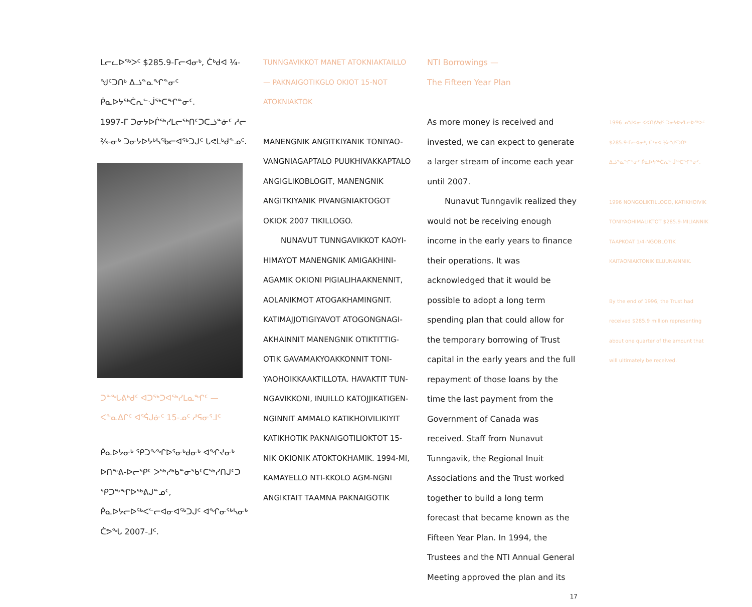ᒪᓕᓚᐅᖅᐳᑦ $285.9-ᒥᓕᐊᓂᒃ, ᑖᒃᑯᐊ ¼-ᖑᑦᑐᑎᒃ ᐃᓘᓐᓇᖏᓐᓂᑦ ᑮᓇᐅᔭᖅᑖᕆᓪᒚᖅᑕᖏᓐᓂᑦ.
1997-ᒥ ᑐᓂᔭᐅᒌᖅᓯᒪᓕᖅᑎᑦᑐᑕᓘᓐᓃᑦ ᓱᓕ ⅔-ᓂᒃ ᑐᓂᔭᐅᔭᒃᓴᖃᓕᐊᖅᑐᒍᑦ ᒐᕙᒪᒃᑯᓐᓄᑦ.
ᑐᓐᖓᕕᒃᑯᑦ ᐊᑐᖅᑐᐊᖅᓯᒪᓇᖏᑦ — ᐸᓐᓇᐃᒋᑦ ᐊᕐᕌᒍᓃᑦ 15-ᓄᑦ ᓱᕋᓂᕐᒧᑦ
ᑮᓇᐅᔭᓂᒃ ᕿᑐᖕᖏᐅᕐᓂᒃᑯᓂᒃ ᐊᖏᔪᓂᒃ ᐅᑎᖕᕕ-ᐅᓕᕿᑦ ᐳᖅᓯᒃᑲᓐᓂᖃᑦᑕᖅᓯᑎᒍᑦᑐ ᕿᑐᖕᖏᐅᖅᕕᒍᓐᓄᑦ, ᑮᓇᐅᔭᓕᐅᖅᐸᓪᓕᐊᓂᐊᖅᑐᒍᑦ ᐊᖏᓂᖅᓴᓂᒃ ᑖᕗᖓ 2007-ᒧᑦ.
TUNNGAVIKKOT MANET ATOKNIAKTAILLO — PAKNAIGOTIKGLO OKIOT 15-NOT ATOKNIAKTOK
MANENGNIK ANGITKIYANIK TONIYAO-VANGNIAGAPTALO PUUKHIVAKKAPTALO ANGIGLIKOBLOGIT, MANENGNIK ANGITKIYANIK PIVANGNIAKTOGOT OKIOK 2007 TIKILLOGO.
NUNAVUT TUNNGAVIKKOT KAOYI-HIMAYOT MANENGNIK AMIGAKHINI-AGAMIK OKIONI PIGIALIHAAKNENNIT, AOLANIKMOT ATOGAKHAMINGNIT. KATIMAJJOTIGIYAVOT ATOGONGNAGI-AKHAINNIT MANENGNIK OTIKTITTIG-OTIK GAVAMAKYOAKKONNIT TONI-YAOHOIKKAAKTILLOTA. HAVAKTIT TUN-NGAVIKKONI, INUILLO KATOJJIKATIGEN-NGINNIT AMMALO KATIKHOIVILIKIYIT KATIKHOTIK PAKNAIGOTILIOKTOT 15-NIK OKIONIK ATOKTOKHAMIK. 1994-MI, KAMAYELLO NTI-KKOLO AGM-NGNI ANGIKTAIT TAAMNA PAKNAIGOTIK
NTI Borrowings —
The Fifteen Year Plan
As more money is received and invested, we can expect to generate a larger stream of income each year until 2007.
Nunavut Tunngavik realized they would not be receiving enough income in the early years to finance their operations. It was acknowledged that it would be possible to adopt a long term spending plan that could allow for the temporary borrowing of Trust capital in the early years and the full repayment of those loans by the time the last payment from the Government of Canada was received. Staff from Nunavut Tunngavik, the Regional Inuit Associations and the Trust worked together to build a long term forecast that became known as the Fifteen Year Plan. In 1994, the Trustees and the NTI Annual General Meeting approved the plan and its
17
1996 ᓄᖑᐊᓂ ᐸᐸᑎᕕᒃᑯᑦ ᑐᓂᔭᐅᓯᒪᓕᐅᖅᐳᑦ $285.9-ᒥᓕᐊᓂᒃ, ᑖᒃᑯᐊ ¼-ᖑᑦᑐᑎᒃ ᐃᓘᓐᓇᖏᓐᓂᑦ ᑮᓇᐅᔭᖅᑖᕆᓪᒚᖅᑕᖏᓐᓂᑦ.
1996 NONGOLIKTILLOGO, KATIKHOIVIK TONIYAOHIMALIKTOT $285.9-MILIANNIK TAAPKOAT 1/4-NGOBLOTIK KAITAONIAKTONIK ELUUNAINNIK.
By the end of 1996, the Trust had received $285.9 million representing about one quarter of the amount that will ultimately be received.